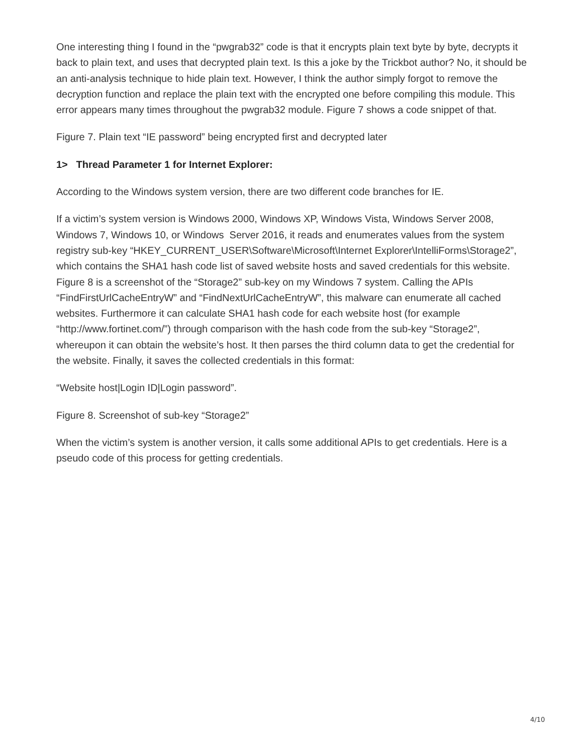One interesting thing I found in the “pwgrab32” code is that it encrypts plain text byte by byte, decrypts it back to plain text, and uses that decrypted plain text. Is this a joke by the Trickbot author? No, it should be an anti-analysis technique to hide plain text. However, I think the author simply forgot to remove the decryption function and replace the plain text with the encrypted one before compiling this module. This error appears many times throughout the pwgrab32 module. Figure 7 shows a code snippet of that.
Figure 7. Plain text “IE password” being encrypted first and decrypted later
1> Thread Parameter 1 for Internet Explorer:
According to the Windows system version, there are two different code branches for IE.
If a victim’s system version is Windows 2000, Windows XP, Windows Vista, Windows Server 2008, Windows 7, Windows 10, or Windows Server 2016, it reads and enumerates values from the system registry sub-key “HKEY_CURRENT_USER\Software\Microsoft\Internet Explorer\IntelliForms\Storage2”, which contains the SHA1 hash code list of saved website hosts and saved credentials for this website. Figure 8 is a screenshot of the “Storage2” sub-key on my Windows 7 system. Calling the APIs “FindFirstUrlCacheEntryW” and “FindNextUrlCacheEntryW”, this malware can enumerate all cached websites. Furthermore it can calculate SHA1 hash code for each website host (for example “http://www.fortinet.com/”) through comparison with the hash code from the sub-key “Storage2”, whereupon it can obtain the website’s host. It then parses the third column data to get the credential for the website. Finally, it saves the collected credentials in this format:
“Website host|Login ID|Login password”.
Figure 8. Screenshot of sub-key “Storage2”
When the victim’s system is another version, it calls some additional APIs to get credentials. Here is a pseudo code of this process for getting credentials.
4/10